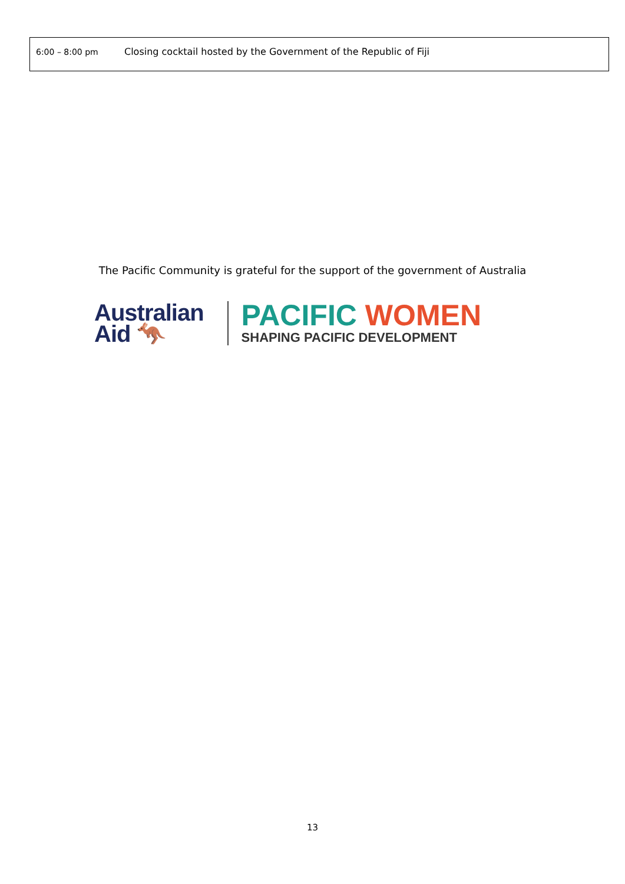| 6:00 – 8:00 pm | Closing cocktail hosted by the Government of the Republic of Fiji |
The Pacific Community is grateful for the support of the government of Australia
Australian
Aid 🦘
PACIFIC WOMEN
SHAPING PACIFIC DEVELOPMENT
13